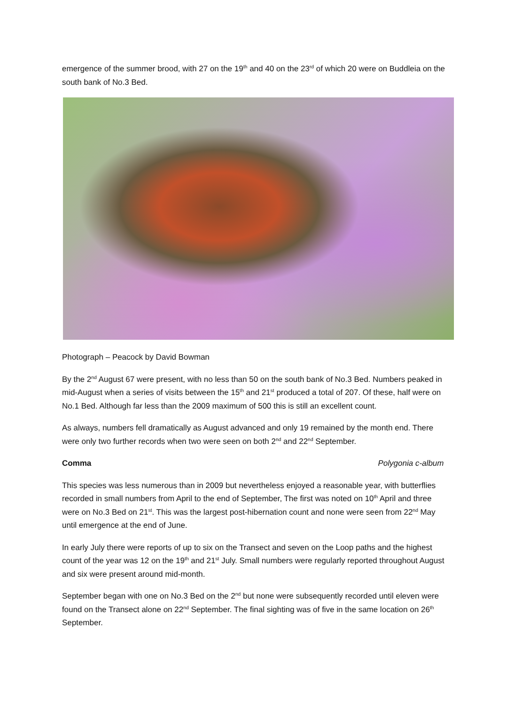emergence of the summer brood, with 27 on the 19<sup>th</sup> and 40 on the 23<sup>rd</sup> of which 20 were on Buddleia on the south bank of No.3 Bed.
Photograph – Peacock by David Bowman
By the 2<sup>nd</sup> August 67 were present, with no less than 50 on the south bank of No.3 Bed. Numbers peaked in mid-August when a series of visits between the 15<sup>th</sup> and 21<sup>st</sup> produced a total of 207. Of these, half were on No.1 Bed. Although far less than the 2009 maximum of 500 this is still an excellent count.
As always, numbers fell dramatically as August advanced and only 19 remained by the month end. There were only two further records when two were seen on both 2<sup>nd</sup> and 22<sup>nd</sup> September.
Comma Polygonia c-album
This species was less numerous than in 2009 but nevertheless enjoyed a reasonable year, with butterflies recorded in small numbers from April to the end of September, The first was noted on 10<sup>th</sup> April and three were on No.3 Bed on 21<sup>st</sup>. This was the largest post-hibernation count and none were seen from 22<sup>nd</sup> May until emergence at the end of June.
In early July there were reports of up to six on the Transect and seven on the Loop paths and the highest count of the year was 12 on the 19<sup>th</sup> and 21<sup>st</sup> July. Small numbers were regularly reported throughout August and six were present around mid-month.
September began with one on No.3 Bed on the 2<sup>nd</sup> but none were subsequently recorded until eleven were found on the Transect alone on 22<sup>nd</sup> September. The final sighting was of five in the same location on 26<sup>th</sup> September.